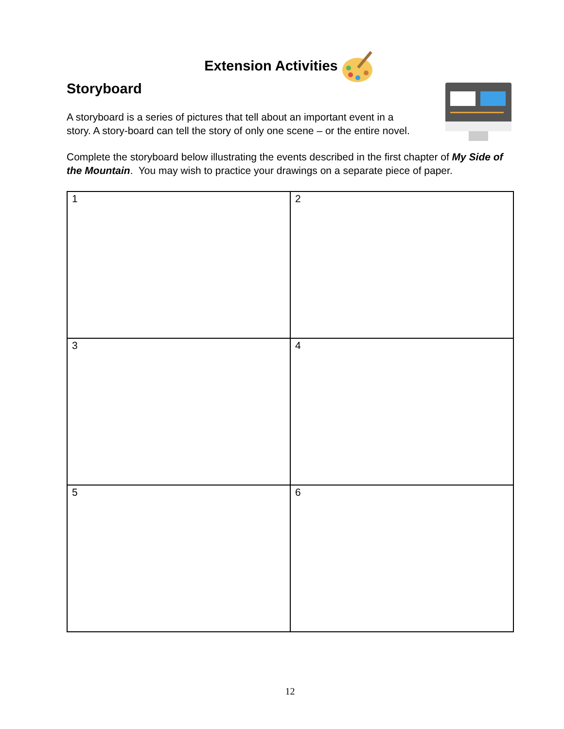Extension Activities
Storyboard
A storyboard is a series of pictures that tell about an important event in a
story. A story-board can tell the story of only one scene – or the entire novel.
Complete the storyboard below illustrating the events described in the first chapter of My Side of the Mountain. You may wish to practice your drawings on a separate piece of paper.
| 1 | 2 |
| 3 | 4 |
| 5 | 6 |
12